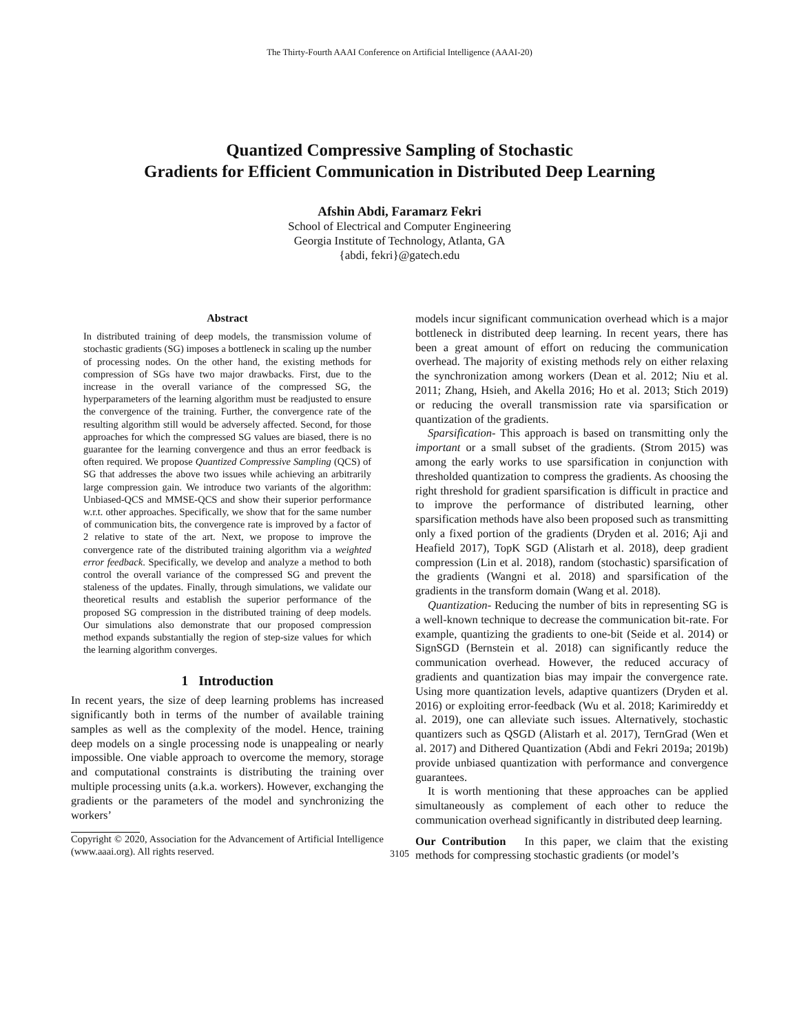The Thirty-Fourth AAAI Conference on Artificial Intelligence (AAAI-20)
Quantized Compressive Sampling of Stochastic
Gradients for Efficient Communication in Distributed Deep Learning
Afshin Abdi, Faramarz Fekri
School of Electrical and Computer Engineering
Georgia Institute of Technology, Atlanta, GA
{abdi, fekri}@gatech.edu
Abstract
In distributed training of deep models, the transmission volume of stochastic gradients (SG) imposes a bottleneck in scaling up the number of processing nodes. On the other hand, the existing methods for compression of SGs have two major drawbacks. First, due to the increase in the overall variance of the compressed SG, the hyperparameters of the learning algorithm must be readjusted to ensure the convergence of the training. Further, the convergence rate of the resulting algorithm still would be adversely affected. Second, for those approaches for which the compressed SG values are biased, there is no guarantee for the learning convergence and thus an error feedback is often required. We propose Quantized Compressive Sampling (QCS) of SG that addresses the above two issues while achieving an arbitrarily large compression gain. We introduce two variants of the algorithm: Unbiased-QCS and MMSE-QCS and show their superior performance w.r.t. other approaches. Specifically, we show that for the same number of communication bits, the convergence rate is improved by a factor of 2 relative to state of the art. Next, we propose to improve the convergence rate of the distributed training algorithm via a weighted error feedback. Specifically, we develop and analyze a method to both control the overall variance of the compressed SG and prevent the staleness of the updates. Finally, through simulations, we validate our theoretical results and establish the superior performance of the proposed SG compression in the distributed training of deep models. Our simulations also demonstrate that our proposed compression method expands substantially the region of step-size values for which the learning algorithm converges.
1 Introduction
In recent years, the size of deep learning problems has increased significantly both in terms of the number of available training samples as well as the complexity of the model. Hence, training deep models on a single processing node is unappealing or nearly impossible. One viable approach to overcome the memory, storage and computational constraints is distributing the training over multiple processing units (a.k.a. workers). However, exchanging the gradients or the parameters of the model and synchronizing the workers’
Copyright © 2020, Association for the Advancement of Artificial Intelligence (www.aaai.org). All rights reserved.
models incur significant communication overhead which is a major bottleneck in distributed deep learning. In recent years, there has been a great amount of effort on reducing the communication overhead. The majority of existing methods rely on either relaxing the synchronization among workers (Dean et al. 2012; Niu et al. 2011; Zhang, Hsieh, and Akella 2016; Ho et al. 2013; Stich 2019) or reducing the overall transmission rate via sparsification or quantization of the gradients.
Sparsification- This approach is based on transmitting only the important or a small subset of the gradients. (Strom 2015) was among the early works to use sparsification in conjunction with thresholded quantization to compress the gradients. As choosing the right threshold for gradient sparsification is difficult in practice and to improve the performance of distributed learning, other sparsification methods have also been proposed such as transmitting only a fixed portion of the gradients (Dryden et al. 2016; Aji and Heafield 2017), TopK SGD (Alistarh et al. 2018), deep gradient compression (Lin et al. 2018), random (stochastic) sparsification of the gradients (Wangni et al. 2018) and sparsification of the gradients in the transform domain (Wang et al. 2018).
Quantization- Reducing the number of bits in representing SG is a well-known technique to decrease the communication bit-rate. For example, quantizing the gradients to one-bit (Seide et al. 2014) or SignSGD (Bernstein et al. 2018) can significantly reduce the communication overhead. However, the reduced accuracy of gradients and quantization bias may impair the convergence rate. Using more quantization levels, adaptive quantizers (Dryden et al. 2016) or exploiting error-feedback (Wu et al. 2018; Karimireddy et al. 2019), one can alleviate such issues. Alternatively, stochastic quantizers such as QSGD (Alistarh et al. 2017), TernGrad (Wen et al. 2017) and Dithered Quantization (Abdi and Fekri 2019a; 2019b) provide unbiased quantization with performance and convergence guarantees.
It is worth mentioning that these approaches can be applied simultaneously as complement of each other to reduce the communication overhead significantly in distributed deep learning.
Our Contribution In this paper, we claim that the existing methods for compressing stochastic gradients (or model’s
3105